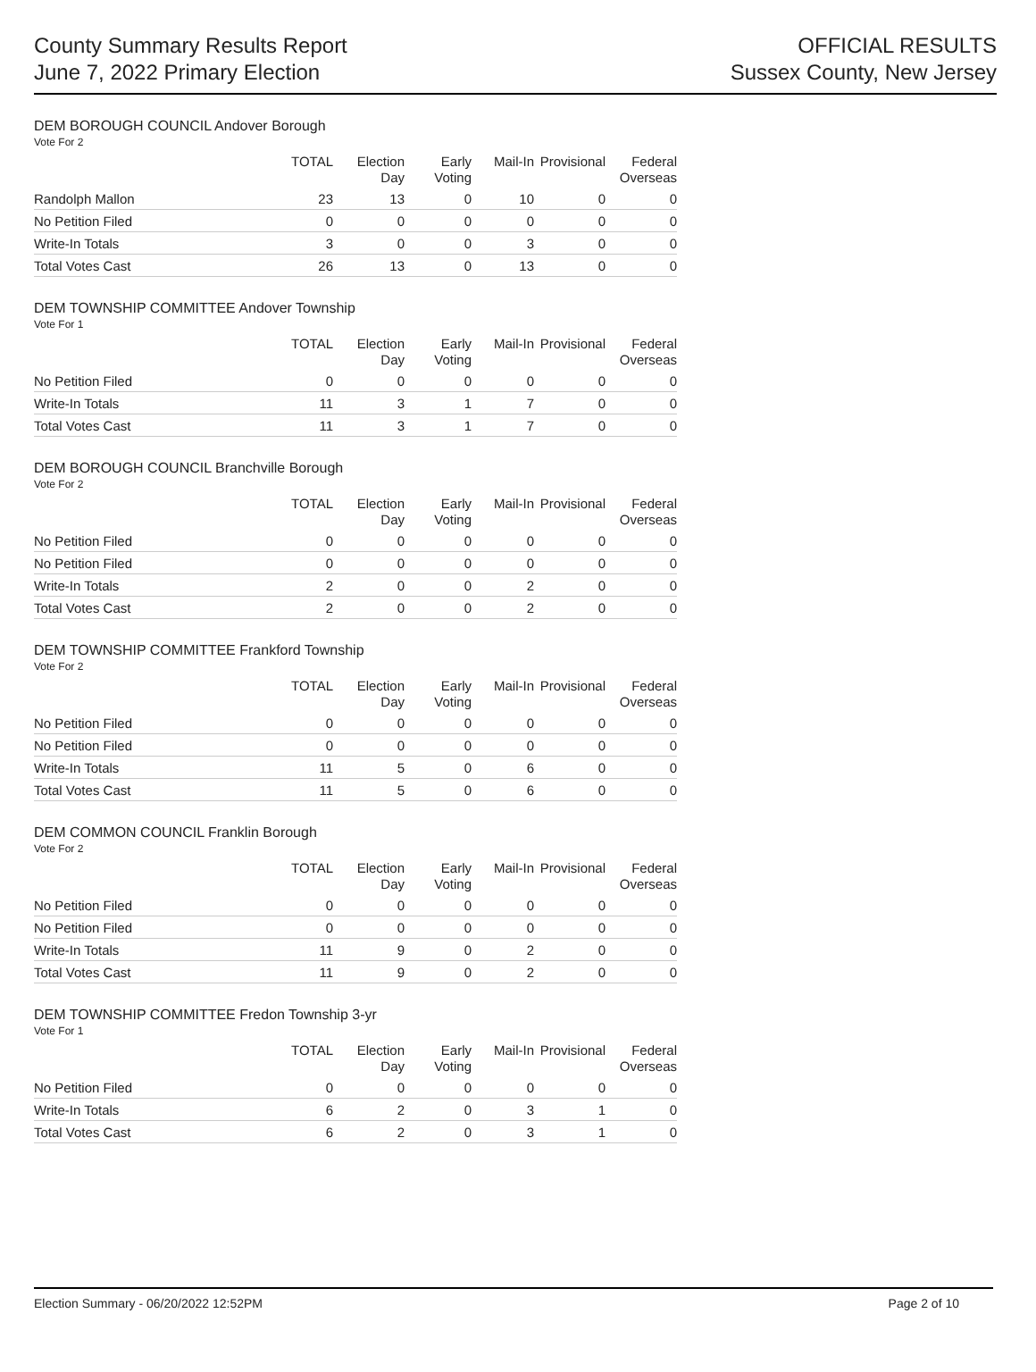County Summary Results Report
June 7, 2022 Primary Election
OFFICIAL RESULTS
Sussex County, New Jersey
DEM BOROUGH COUNCIL Andover Borough
Vote For 2
| | TOTAL | Election Day | Early Voting | Mail-In | Provisional | Federal Overseas |
| --- | --- | --- | --- | --- | --- | --- |
| Randolph Mallon | 23 | 13 | 0 | 10 | 0 | 0 |
| No Petition Filed | 0 | 0 | 0 | 0 | 0 | 0 |
| Write-In Totals | 3 | 0 | 0 | 3 | 0 | 0 |
| Total Votes Cast | 26 | 13 | 0 | 13 | 0 | 0 |
DEM TOWNSHIP COMMITTEE Andover Township
Vote For 1
| | TOTAL | Election Day | Early Voting | Mail-In | Provisional | Federal Overseas |
| --- | --- | --- | --- | --- | --- | --- |
| No Petition Filed | 0 | 0 | 0 | 0 | 0 | 0 |
| Write-In Totals | 11 | 3 | 1 | 7 | 0 | 0 |
| Total Votes Cast | 11 | 3 | 1 | 7 | 0 | 0 |
DEM BOROUGH COUNCIL Branchville Borough
Vote For 2
| | TOTAL | Election Day | Early Voting | Mail-In | Provisional | Federal Overseas |
| --- | --- | --- | --- | --- | --- | --- |
| No Petition Filed | 0 | 0 | 0 | 0 | 0 | 0 |
| No Petition Filed | 0 | 0 | 0 | 0 | 0 | 0 |
| Write-In Totals | 2 | 0 | 0 | 2 | 0 | 0 |
| Total Votes Cast | 2 | 0 | 0 | 2 | 0 | 0 |
DEM TOWNSHIP COMMITTEE Frankford Township
Vote For 2
| | TOTAL | Election Day | Early Voting | Mail-In | Provisional | Federal Overseas |
| --- | --- | --- | --- | --- | --- | --- |
| No Petition Filed | 0 | 0 | 0 | 0 | 0 | 0 |
| No Petition Filed | 0 | 0 | 0 | 0 | 0 | 0 |
| Write-In Totals | 11 | 5 | 0 | 6 | 0 | 0 |
| Total Votes Cast | 11 | 5 | 0 | 6 | 0 | 0 |
DEM COMMON COUNCIL Franklin Borough
Vote For 2
| | TOTAL | Election Day | Early Voting | Mail-In | Provisional | Federal Overseas |
| --- | --- | --- | --- | --- | --- | --- |
| No Petition Filed | 0 | 0 | 0 | 0 | 0 | 0 |
| No Petition Filed | 0 | 0 | 0 | 0 | 0 | 0 |
| Write-In Totals | 11 | 9 | 0 | 2 | 0 | 0 |
| Total Votes Cast | 11 | 9 | 0 | 2 | 0 | 0 |
DEM TOWNSHIP COMMITTEE Fredon Township 3-yr
Vote For 1
| | TOTAL | Election Day | Early Voting | Mail-In | Provisional | Federal Overseas |
| --- | --- | --- | --- | --- | --- | --- |
| No Petition Filed | 0 | 0 | 0 | 0 | 0 | 0 |
| Write-In Totals | 6 | 2 | 0 | 3 | 1 | 0 |
| Total Votes Cast | 6 | 2 | 0 | 3 | 1 | 0 |
Election Summary - 06/20/2022 12:52PM Page 2 of 10